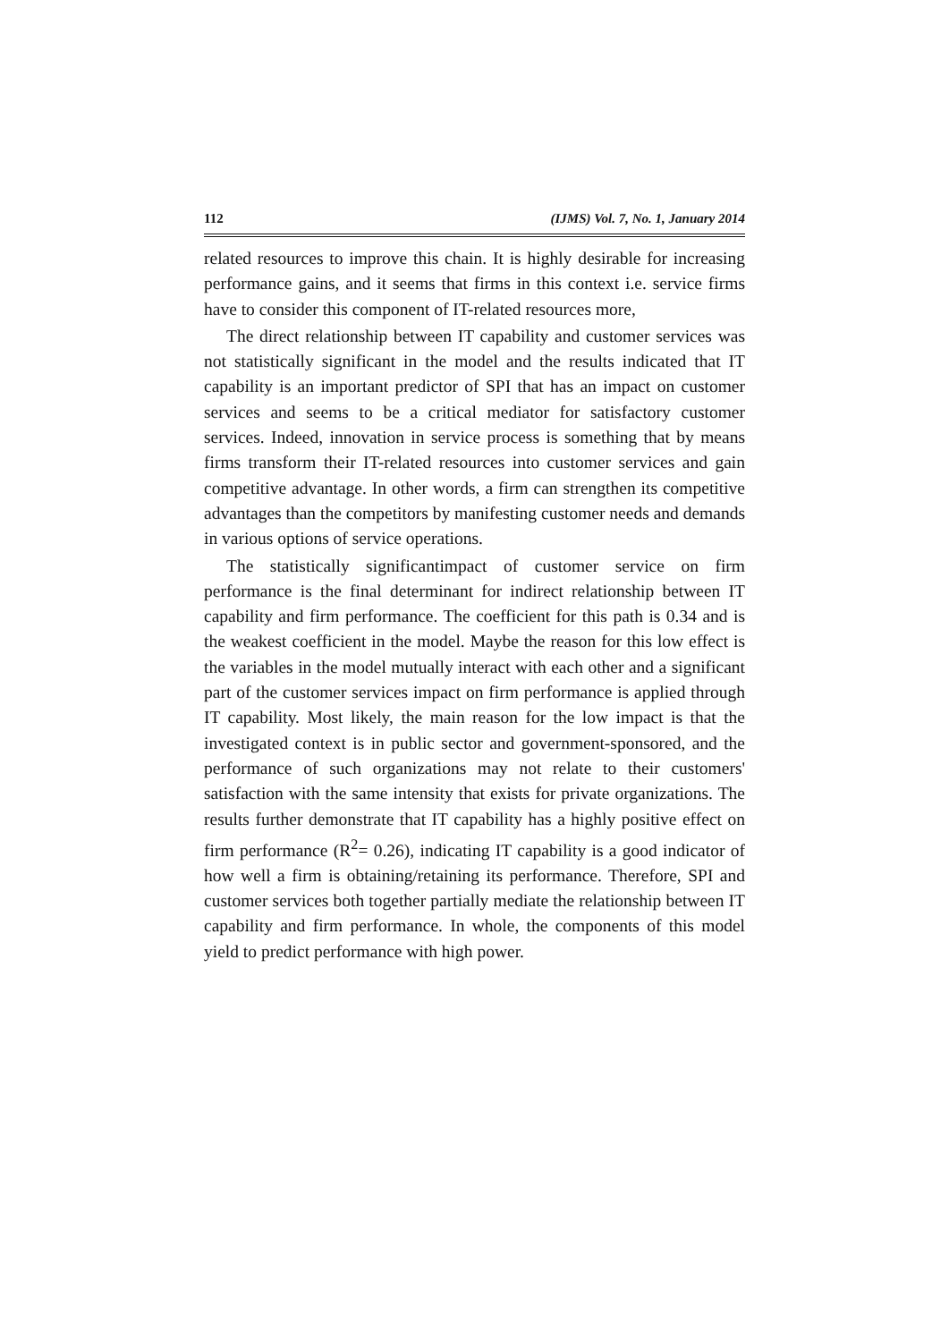112 (IJMS) Vol. 7, No. 1, January 2014
related resources to improve this chain. It is highly desirable for increasing performance gains, and it seems that firms in this context i.e. service firms have to consider this component of IT-related resources more,
The direct relationship between IT capability and customer services was not statistically significant in the model and the results indicated that IT capability is an important predictor of SPI that has an impact on customer services and seems to be a critical mediator for satisfactory customer services. Indeed, innovation in service process is something that by means firms transform their IT-related resources into customer services and gain competitive advantage. In other words, a firm can strengthen its competitive advantages than the competitors by manifesting customer needs and demands in various options of service operations.
The statistically significantimpact of customer service on firm performance is the final determinant for indirect relationship between IT capability and firm performance. The coefficient for this path is 0.34 and is the weakest coefficient in the model. Maybe the reason for this low effect is the variables in the model mutually interact with each other and a significant part of the customer services impact on firm performance is applied through IT capability. Most likely, the main reason for the low impact is that the investigated context is in public sector and government-sponsored, and the performance of such organizations may not relate to their customers' satisfaction with the same intensity that exists for private organizations. The results further demonstrate that IT capability has a highly positive effect on firm performance (R<sup>2</sup>= 0.26), indicating IT capability is a good indicator of how well a firm is obtaining/retaining its performance. Therefore, SPI and customer services both together partially mediate the relationship between IT capability and firm performance. In whole, the components of this model yield to predict performance with high power.